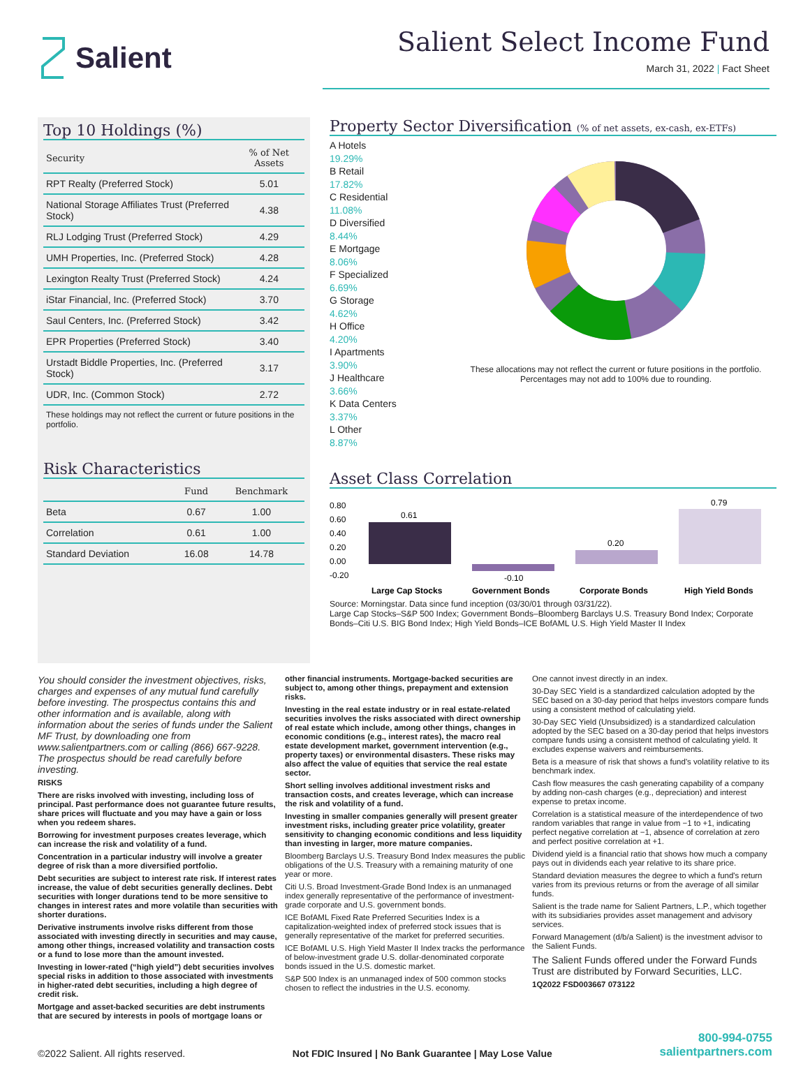Salient Salient Select Income Fund
March 31, 2022 | Fact Sheet
Top 10 Holdings (%)
| Security | % of Net Assets |
| --- | --- |
| RPT Realty (Preferred Stock) | 5.01 |
| National Storage Affiliates Trust (Preferred Stock) | 4.38 |
| RLJ Lodging Trust (Preferred Stock) | 4.29 |
| UMH Properties, Inc. (Preferred Stock) | 4.28 |
| Lexington Realty Trust (Preferred Stock) | 4.24 |
| iStar Financial, Inc. (Preferred Stock) | 3.70 |
| Saul Centers, Inc. (Preferred Stock) | 3.42 |
| EPR Properties (Preferred Stock) | 3.40 |
| Urstadt Biddle Properties, Inc. (Preferred Stock) | 3.17 |
| UDR, Inc. (Common Stock) | 2.72 |
These holdings may not reflect the current or future positions in the portfolio.
Risk Characteristics
| | Fund | Benchmark |
| --- | --- | --- |
| Beta | 0.67 | 1.00 |
| Correlation | 0.61 | 1.00 |
| Standard Deviation | 16.08 | 14.78 |
Property Sector Diversification (% of net assets, ex-cash, ex-ETFs)
A Hotels
19.29%
B Retail
17.82%
C Residential
11.08%
D Diversified
8.44%
E Mortgage
8.06%
F Specialized
6.69%
G Storage
4.62%
H Office
4.20%
I Apartments
3.90%
J Healthcare
3.66%
K Data Centers
3.37%
L Other
8.87%
These allocations may not reflect the current or future positions in the portfolio.
Percentages may not add to 100% due to rounding.
Asset Class Correlation
0.80
0.60
0.40
0.20
0.00
-0.20
0.61
-0.10
0.20
0.79
Large Cap Stocks
Government Bonds
Corporate Bonds
High Yield Bonds
Source: Morningstar. Data since fund inception (03/30/01 through 03/31/22).
Large Cap Stocks–S&P 500 Index; Government Bonds–Bloomberg Barclays U.S. Treasury Bond Index; Corporate Bonds–Citi U.S. BIG Bond Index; High Yield Bonds–ICE BofAML U.S. High Yield Master II Index
You should consider the investment objectives, risks, charges and expenses of any mutual fund carefully before investing. The prospectus contains this and other information and is available, along with information about the series of funds under the Salient MF Trust, by downloading one from www.salientpartners.com or calling (866) 667-9228. The prospectus should be read carefully before investing.
RISKS
There are risks involved with investing, including loss of principal. Past performance does not guarantee future results, share prices will fluctuate and you may have a gain or loss when you redeem shares.
Borrowing for investment purposes creates leverage, which can increase the risk and volatility of a fund.
Concentration in a particular industry will involve a greater degree of risk than a more diversified portfolio.
Debt securities are subject to interest rate risk. If interest rates increase, the value of debt securities generally declines. Debt securities with longer durations tend to be more sensitive to changes in interest rates and more volatile than securities with shorter durations.
Derivative instruments involve risks different from those associated with investing directly in securities and may cause, among other things, increased volatility and transaction costs or a fund to lose more than the amount invested.
Investing in lower-rated (“high yield”) debt securities involves special risks in addition to those associated with investments in higher-rated debt securities, including a high degree of credit risk.
Mortgage and asset-backed securities are debt instruments that are secured by interests in pools of mortgage loans or
other financial instruments. Mortgage-backed securities are subject to, among other things, prepayment and extension risks.
Investing in the real estate industry or in real estate-related securities involves the risks associated with direct ownership of real estate which include, among other things, changes in economic conditions (e.g., interest rates), the macro real estate development market, government intervention (e.g., property taxes) or environmental disasters. These risks may also affect the value of equities that service the real estate sector.
Short selling involves additional investment risks and transaction costs, and creates leverage, which can increase the risk and volatility of a fund.
Investing in smaller companies generally will present greater investment risks, including greater price volatility, greater sensitivity to changing economic conditions and less liquidity than investing in larger, more mature companies.
Bloomberg Barclays U.S. Treasury Bond Index measures the public obligations of the U.S. Treasury with a remaining maturity of one year or more.
Citi U.S. Broad Investment-Grade Bond Index is an unmanaged index generally representative of the performance of investment-grade corporate and U.S. government bonds.
ICE BofAML Fixed Rate Preferred Securities Index is a capitalization-weighted index of preferred stock issues that is generally representative of the market for preferred securities.
ICE BofAML U.S. High Yield Master II Index tracks the performance of below-investment grade U.S. dollar-denominated corporate bonds issued in the U.S. domestic market.
S&P 500 Index is an unmanaged index of 500 common stocks chosen to reflect the industries in the U.S. economy.
One cannot invest directly in an index.
30-Day SEC Yield is a standardized calculation adopted by the SEC based on a 30-day period that helps investors compare funds using a consistent method of calculating yield.
30-Day SEC Yield (Unsubsidized) is a standardized calculation adopted by the SEC based on a 30-day period that helps investors compare funds using a consistent method of calculating yield. It excludes expense waivers and reimbursements.
Beta is a measure of risk that shows a fund's volatility relative to its benchmark index.
Cash flow measures the cash generating capability of a company by adding non-cash charges (e.g., depreciation) and interest expense to pretax income.
Correlation is a statistical measure of the interdependence of two random variables that range in value from −1 to +1, indicating perfect negative correlation at −1, absence of correlation at zero and perfect positive correlation at +1.
Dividend yield is a financial ratio that shows how much a company pays out in dividends each year relative to its share price.
Standard deviation measures the degree to which a fund's return varies from its previous returns or from the average of all similar funds.
Salient is the trade name for Salient Partners, L.P., which together with its subsidiaries provides asset management and advisory services.
Forward Management (d/b/a Salient) is the investment advisor to the Salient Funds.
The Salient Funds offered under the Forward Funds Trust are distributed by Forward Securities, LLC.
1Q2022 FSD003667 073122
©2022 Salient. All rights reserved. Not FDIC Insured | No Bank Guarantee | May Lose Value 800-994-0755
salientpartners.com